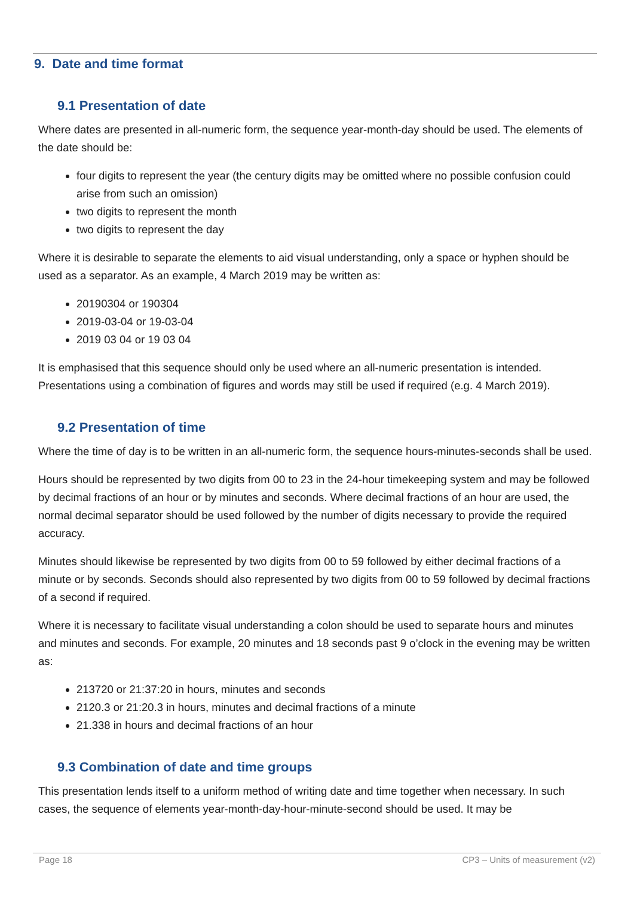9. Date and time format
9.1 Presentation of date
Where dates are presented in all-numeric form, the sequence year-month-day should be used. The elements of the date should be:
four digits to represent the year (the century digits may be omitted where no possible confusion could arise from such an omission)
two digits to represent the month
two digits to represent the day
Where it is desirable to separate the elements to aid visual understanding, only a space or hyphen should be used as a separator. As an example, 4 March 2019 may be written as:
20190304 or 190304
2019-03-04 or 19-03-04
2019 03 04 or 19 03 04
It is emphasised that this sequence should only be used where an all-numeric presentation is intended. Presentations using a combination of figures and words may still be used if required (e.g. 4 March 2019).
9.2 Presentation of time
Where the time of day is to be written in an all-numeric form, the sequence hours-minutes-seconds shall be used.
Hours should be represented by two digits from 00 to 23 in the 24-hour timekeeping system and may be followed by decimal fractions of an hour or by minutes and seconds. Where decimal fractions of an hour are used, the normal decimal separator should be used followed by the number of digits necessary to provide the required accuracy.
Minutes should likewise be represented by two digits from 00 to 59 followed by either decimal fractions of a minute or by seconds. Seconds should also represented by two digits from 00 to 59 followed by decimal fractions of a second if required.
Where it is necessary to facilitate visual understanding a colon should be used to separate hours and minutes and minutes and seconds. For example, 20 minutes and 18 seconds past 9 o’clock in the evening may be written as:
213720 or 21:37:20 in hours, minutes and seconds
2120.3 or 21:20.3 in hours, minutes and decimal fractions of a minute
21.338 in hours and decimal fractions of an hour
9.3 Combination of date and time groups
This presentation lends itself to a uniform method of writing date and time together when necessary. In such cases, the sequence of elements year-month-day-hour-minute-second should be used. It may be
Page 18 CP3 – Units of measurement (v2)